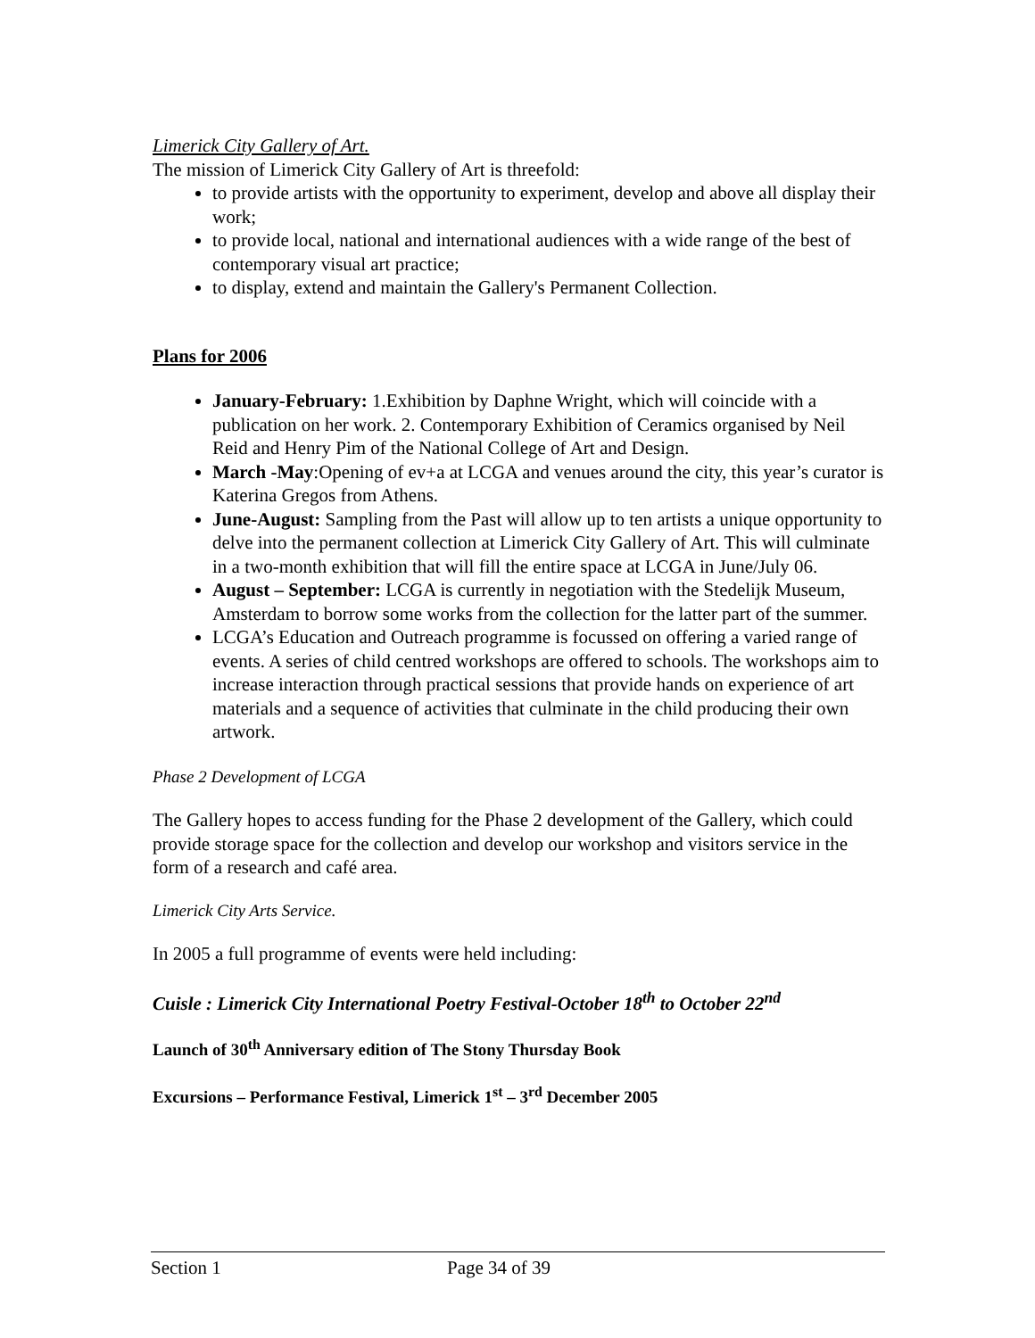Limerick City Gallery of Art.
The mission of Limerick City Gallery of Art is threefold:
to provide artists with the opportunity to experiment, develop and above all display their work;
to provide local, national and international audiences with a wide range of the best of contemporary visual art practice;
to display, extend and maintain the Gallery's Permanent Collection.
Plans for 2006
January-February: 1.Exhibition by Daphne Wright, which will coincide with a publication on her work. 2. Contemporary Exhibition of Ceramics organised by Neil Reid and Henry Pim of the National College of Art and Design.
March -May:Opening of ev+a at LCGA and venues around the city, this year’s curator is Katerina Gregos from Athens.
June-August: Sampling from the Past will allow up to ten artists a unique opportunity to delve into the permanent collection at Limerick City Gallery of Art. This will culminate in a two-month exhibition that will fill the entire space at LCGA in June/July 06.
August – September: LCGA is currently in negotiation with the Stedelijk Museum, Amsterdam to borrow some works from the collection for the latter part of the summer.
LCGA’s Education and Outreach programme is focussed on offering a varied range of events. A series of child centred workshops are offered to schools. The workshops aim to increase interaction through practical sessions that provide hands on experience of art materials and a sequence of activities that culminate in the child producing their own artwork.
Phase 2 Development of LCGA
The Gallery hopes to access funding for the Phase 2 development of the Gallery, which could provide storage space for the collection and develop our workshop and visitors service in the form of a research and café area.
Limerick City Arts Service.
In 2005 a full programme of events were held including:
Cuisle : Limerick City International Poetry Festival-October 18<sup>th</sup> to October 22<sup>nd</sup>
Launch of 30<sup>th</sup> Anniversary edition of The Stony Thursday Book
Excursions – Performance Festival, Limerick 1<sup>st</sup> – 3<sup>rd</sup> December 2005
Section 1 Page 34 of 39